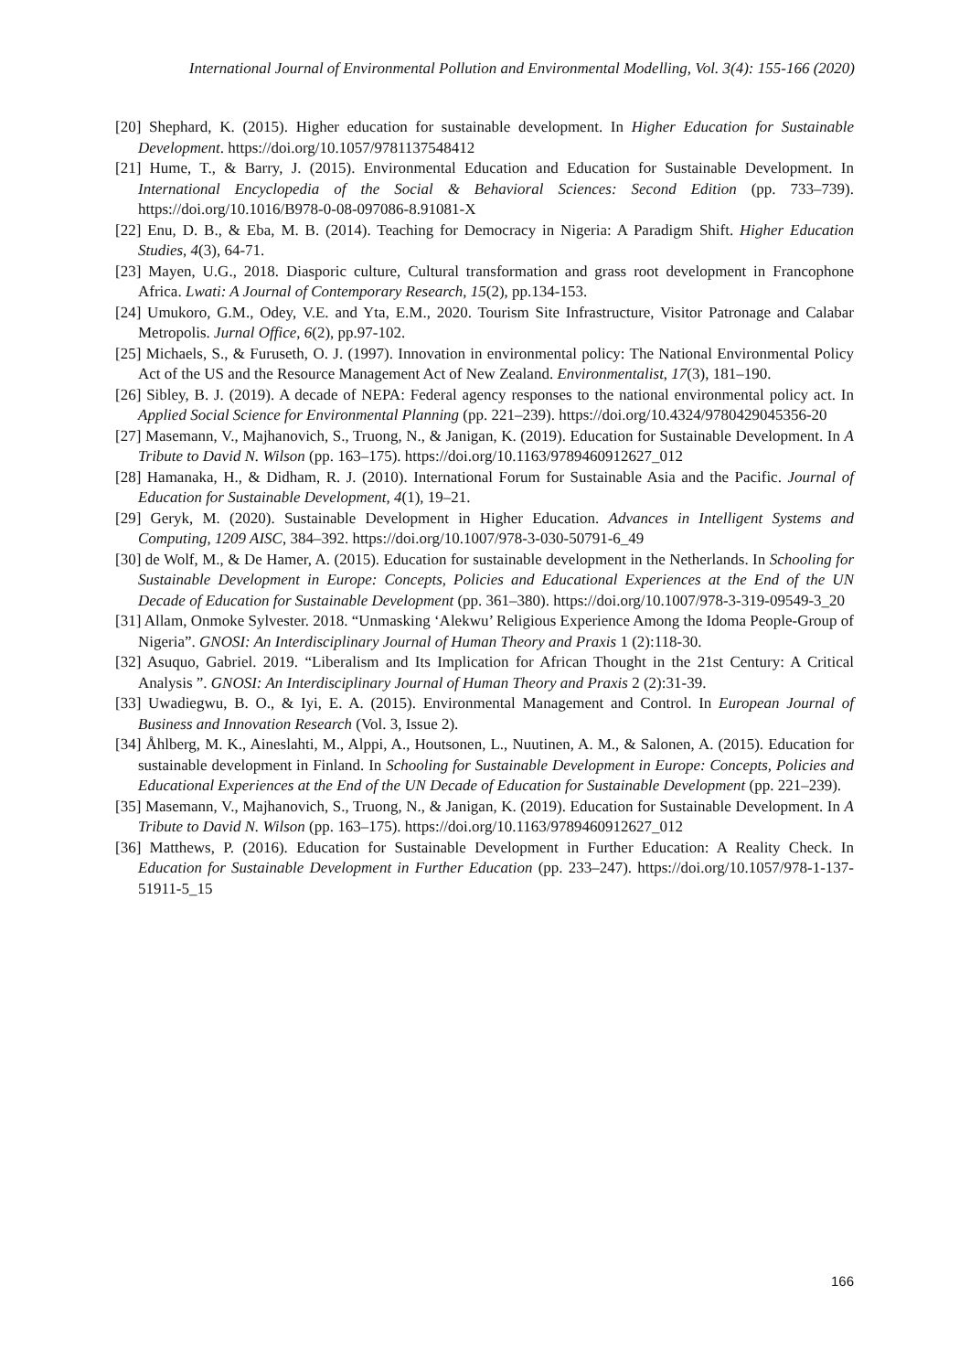International Journal of Environmental Pollution and Environmental Modelling, Vol. 3(4): 155-166 (2020)
[20] Shephard, K. (2015). Higher education for sustainable development. In Higher Education for Sustainable Development. https://doi.org/10.1057/9781137548412
[21] Hume, T., & Barry, J. (2015). Environmental Education and Education for Sustainable Development. In International Encyclopedia of the Social & Behavioral Sciences: Second Edition (pp. 733–739). https://doi.org/10.1016/B978-0-08-097086-8.91081-X
[22] Enu, D. B., & Eba, M. B. (2014). Teaching for Democracy in Nigeria: A Paradigm Shift. Higher Education Studies, 4(3), 64-71.
[23] Mayen, U.G., 2018. Diasporic culture, Cultural transformation and grass root development in Francophone Africa. Lwati: A Journal of Contemporary Research, 15(2), pp.134-153.
[24] Umukoro, G.M., Odey, V.E. and Yta, E.M., 2020. Tourism Site Infrastructure, Visitor Patronage and Calabar Metropolis. Jurnal Office, 6(2), pp.97-102.
[25] Michaels, S., & Furuseth, O. J. (1997). Innovation in environmental policy: The National Environmental Policy Act of the US and the Resource Management Act of New Zealand. Environmentalist, 17(3), 181–190.
[26] Sibley, B. J. (2019). A decade of NEPA: Federal agency responses to the national environmental policy act. In Applied Social Science for Environmental Planning (pp. 221–239). https://doi.org/10.4324/9780429045356-20
[27] Masemann, V., Majhanovich, S., Truong, N., & Janigan, K. (2019). Education for Sustainable Development. In A Tribute to David N. Wilson (pp. 163–175). https://doi.org/10.1163/9789460912627_012
[28] Hamanaka, H., & Didham, R. J. (2010). International Forum for Sustainable Asia and the Pacific. Journal of Education for Sustainable Development, 4(1), 19–21.
[29] Geryk, M. (2020). Sustainable Development in Higher Education. Advances in Intelligent Systems and Computing, 1209 AISC, 384–392. https://doi.org/10.1007/978-3-030-50791-6_49
[30] de Wolf, M., & De Hamer, A. (2015). Education for sustainable development in the Netherlands. In Schooling for Sustainable Development in Europe: Concepts, Policies and Educational Experiences at the End of the UN Decade of Education for Sustainable Development (pp. 361–380). https://doi.org/10.1007/978-3-319-09549-3_20
[31] Allam, Onmoke Sylvester. 2018. “Unmasking ‘Alekwu’ Religious Experience Among the Idoma People-Group of Nigeria”. GNOSI: An Interdisciplinary Journal of Human Theory and Praxis 1 (2):118-30.
[32] Asuquo, Gabriel. 2019. “Liberalism and Its Implication for African Thought in the 21st Century: A Critical Analysis ”. GNOSI: An Interdisciplinary Journal of Human Theory and Praxis 2 (2):31-39.
[33] Uwadiegwu, B. O., & Iyi, E. A. (2015). Environmental Management and Control. In European Journal of Business and Innovation Research (Vol. 3, Issue 2).
[34] Åhlberg, M. K., Aineslahti, M., Alppi, A., Houtsonen, L., Nuutinen, A. M., & Salonen, A. (2015). Education for sustainable development in Finland. In Schooling for Sustainable Development in Europe: Concepts, Policies and Educational Experiences at the End of the UN Decade of Education for Sustainable Development (pp. 221–239).
[35] Masemann, V., Majhanovich, S., Truong, N., & Janigan, K. (2019). Education for Sustainable Development. In A Tribute to David N. Wilson (pp. 163–175). https://doi.org/10.1163/9789460912627_012
[36] Matthews, P. (2016). Education for Sustainable Development in Further Education: A Reality Check. In Education for Sustainable Development in Further Education (pp. 233–247). https://doi.org/10.1057/978-1-137-51911-5_15
166